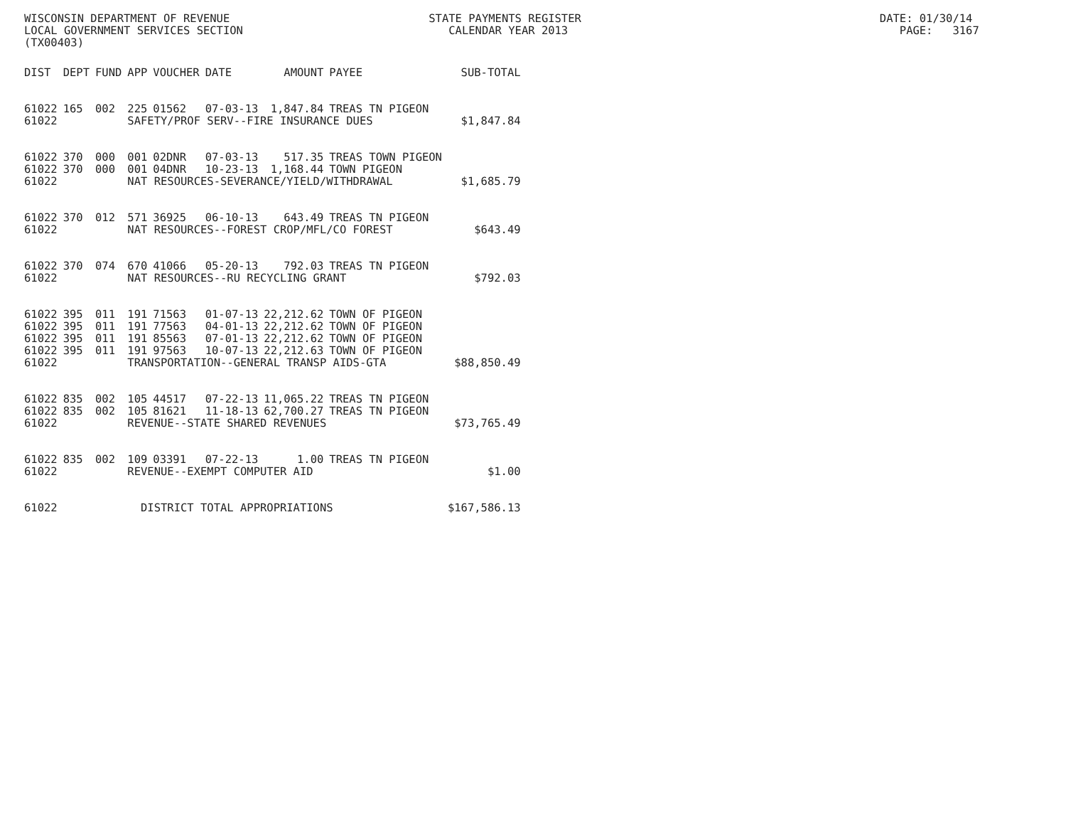WISCONSIN DEPARTMENT OF REVENUE STATE PAYMENTS REGISTER DATE: 01/30/14 LOCAL GOVERNMENT SERVICES SECTION CALENDAR YEAR 2013 PAGE: 3167 (TX00403)
| DIST | DEPT | FUND | APP | VOUCHER | DATE | AMOUNT | PAYEE | SUB-TOTAL |
| --- | --- | --- | --- | --- | --- | --- | --- | --- |
| 61022 | 165 | 002 | 225 | 01562 | 07-03-13 | 1,847.84 | TREAS TN PIGEON | |
| 61022 | | | SAFETY/PROF SERV--FIRE INSURANCE DUES | | | | | $1,847.84 |
| 61022 | 370 | 000 | 001 | 02DNR | 07-03-13 | 517.35 | TREAS TOWN PIGEON | |
| 61022 | 370 | 000 | 001 | 04DNR | 10-23-13 | 1,168.44 | TOWN PIGEON | |
| 61022 | | | NAT RESOURCES-SEVERANCE/YIELD/WITHDRAWAL | | | | | $1,685.79 |
| 61022 | 370 | 012 | 571 | 36925 | 06-10-13 | 643.49 | TREAS TN PIGEON | |
| 61022 | | | NAT RESOURCES--FOREST CROP/MFL/CO FOREST | | | | | $643.49 |
| 61022 | 370 | 074 | 670 | 41066 | 05-20-13 | 792.03 | TREAS TN PIGEON | |
| 61022 | | | NAT RESOURCES--RU RECYCLING GRANT | | | | | $792.03 |
| 61022 | 395 | 011 | 191 | 71563 | 01-07-13 | 22,212.62 | TOWN OF PIGEON | |
| 61022 | 395 | 011 | 191 | 77563 | 04-01-13 | 22,212.62 | TOWN OF PIGEON | |
| 61022 | 395 | 011 | 191 | 85563 | 07-01-13 | 22,212.62 | TOWN OF PIGEON | |
| 61022 | 395 | 011 | 191 | 97563 | 10-07-13 | 22,212.63 | TOWN OF PIGEON | |
| 61022 | | | TRANSPORTATION--GENERAL TRANSP AIDS-GTA | | | | | $88,850.49 |
| 61022 | 835 | 002 | 105 | 44517 | 07-22-13 | 11,065.22 | TREAS TN PIGEON | |
| 61022 | 835 | 002 | 105 | 81621 | 11-18-13 | 62,700.27 | TREAS TN PIGEON | |
| 61022 | | | REVENUE--STATE SHARED REVENUES | | | | | $73,765.49 |
| 61022 | 835 | 002 | 109 | 03391 | 07-22-13 | 1.00 | TREAS TN PIGEON | |
| 61022 | | | REVENUE--EXEMPT COMPUTER AID | | | | | $1.00 |
| 61022 | | | DISTRICT TOTAL APPROPRIATIONS | | | | | $167,586.13 |